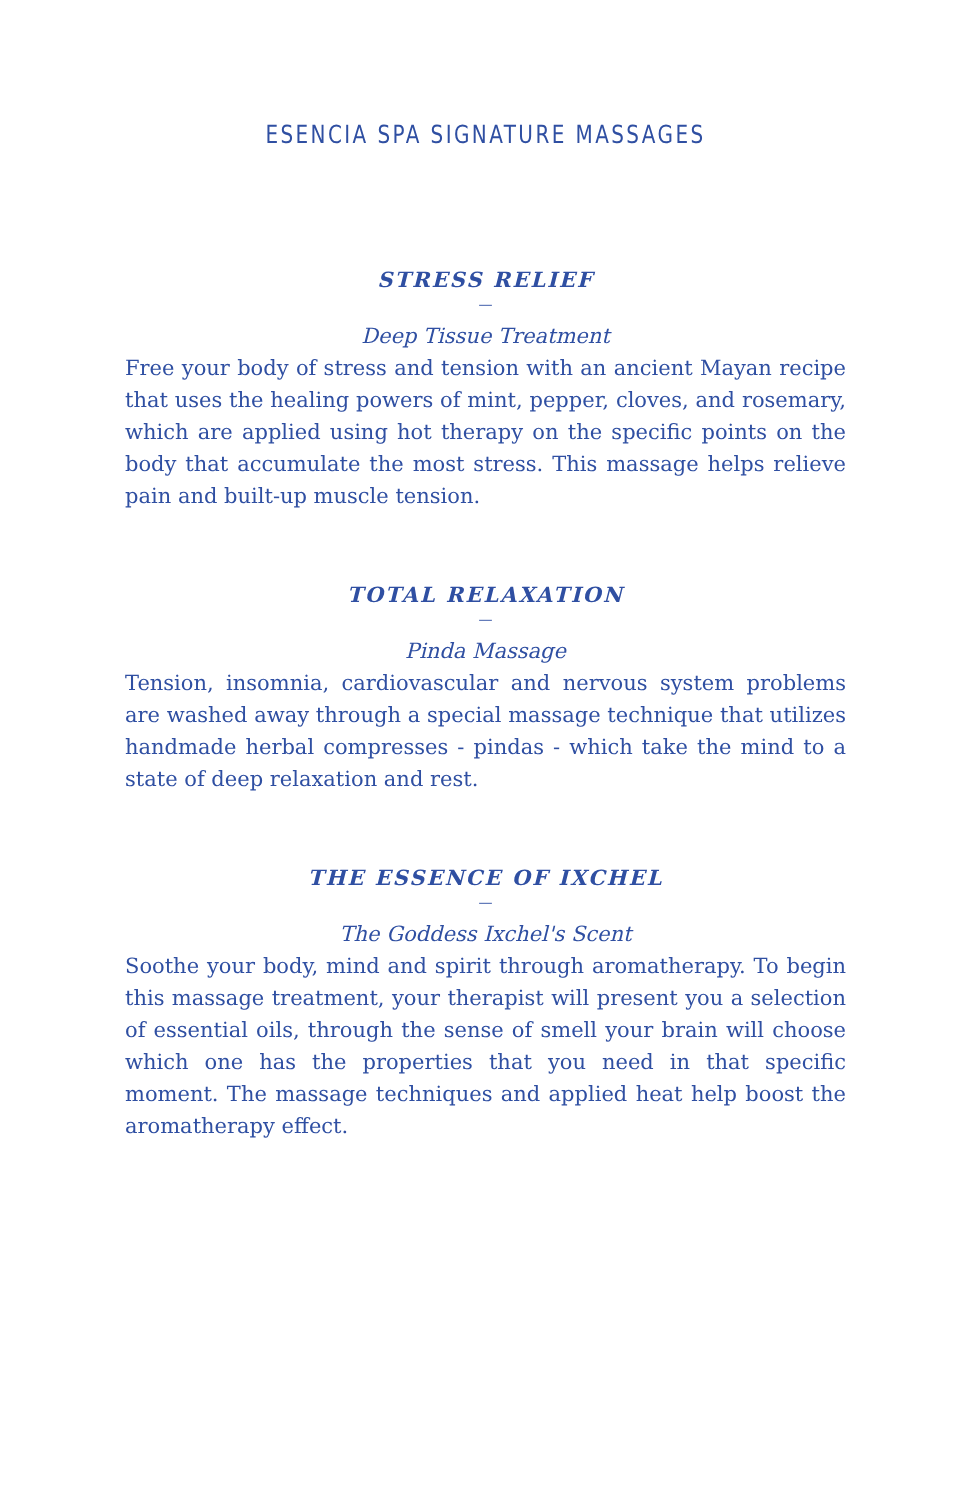ESENCIA SPA SIGNATURE MASSAGES
STRESS RELIEF
—
Deep Tissue Treatment
Free your body of stress and tension with an ancient Mayan recipe that uses the healing powers of mint, pepper, cloves, and rosemary, which are applied using hot therapy on the specific points on the body that accumulate the most stress. This massage helps relieve pain and built-up muscle tension.
TOTAL RELAXATION
—
Pinda Massage
Tension, insomnia, cardiovascular and nervous system problems are washed away through a special massage technique that utilizes handmade herbal compresses - pindas - which take the mind to a state of deep relaxation and rest.
THE ESSENCE OF IXCHEL
—
The Goddess Ixchel's Scent
Soothe your body, mind and spirit through aromatherapy. To begin this massage treatment, your therapist will present you a selection of essential oils, through the sense of smell your brain will choose which one has the properties that you need in that specific moment. The massage techniques and applied heat help boost the aromatherapy effect.